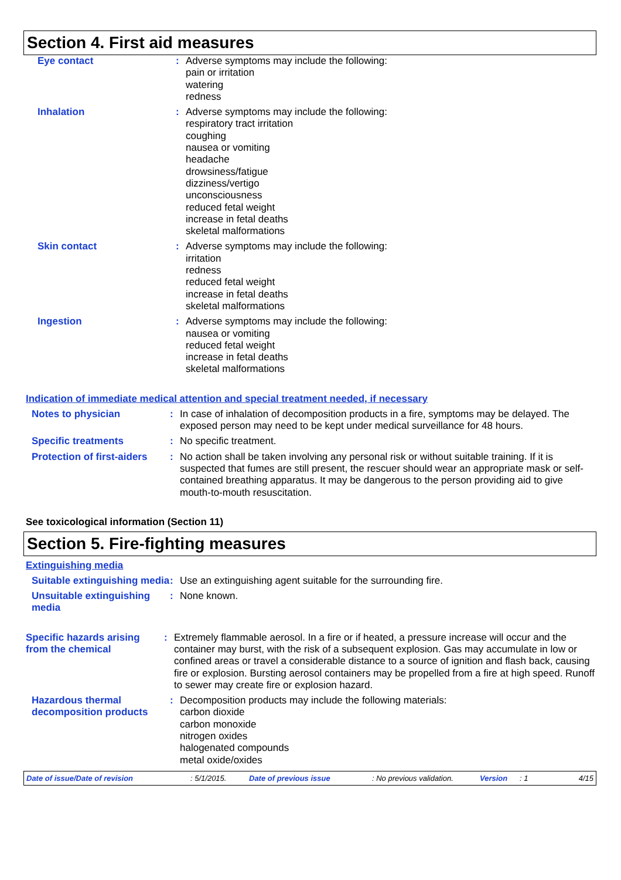Section 4. First aid measures
Eye contact : Adverse symptoms may include the following:
pain or irritation
watering
redness
Inhalation : Adverse symptoms may include the following:
respiratory tract irritation
coughing
nausea or vomiting
headache
drowsiness/fatigue
dizziness/vertigo
unconsciousness
reduced fetal weight
increase in fetal deaths
skeletal malformations
Skin contact : Adverse symptoms may include the following:
irritation
redness
reduced fetal weight
increase in fetal deaths
skeletal malformations
Ingestion : Adverse symptoms may include the following:
nausea or vomiting
reduced fetal weight
increase in fetal deaths
skeletal malformations
Indication of immediate medical attention and special treatment needed, if necessary
Notes to physician : In case of inhalation of decomposition products in a fire, symptoms may be delayed. The exposed person may need to be kept under medical surveillance for 48 hours.
Specific treatments : No specific treatment.
Protection of first-aiders
: No action shall be taken involving any personal risk or without suitable training. If it is suspected that fumes are still present, the rescuer should wear an appropriate mask or self-contained breathing apparatus. It may be dangerous to the person providing aid to give mouth-to-mouth resuscitation.
See toxicological information (Section 11)
Section 5. Fire-fighting measures
Extinguishing media
Suitable extinguishing media
: Use an extinguishing agent suitable for the surrounding fire.
Unsuitable extinguishing media
: None known.
Specific hazards arising from the chemical
: Extremely flammable aerosol. In a fire or if heated, a pressure increase will occur and the container may burst, with the risk of a subsequent explosion. Gas may accumulate in low or confined areas or travel a considerable distance to a source of ignition and flash back, causing fire or explosion. Bursting aerosol containers may be propelled from a fire at high speed. Runoff to sewer may create fire or explosion hazard.
Hazardous thermal decomposition products
: Decomposition products may include the following materials:
carbon dioxide
carbon monoxide
nitrogen oxides
halogenated compounds
metal oxide/oxides
Date of issue/Date of revision: 5/1/2015. Date of previous issue: No previous validation. Version: 1 4/15